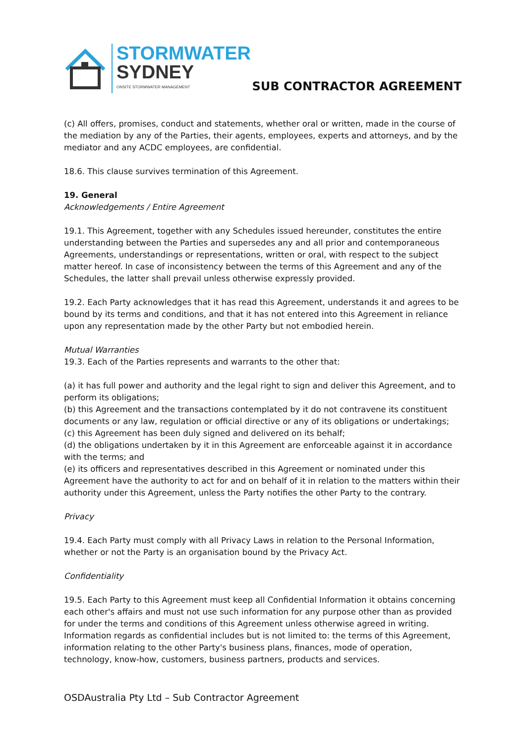STORMWATER
SYDNEY
ONSITE STORMWATER MANAGEMENT
SUB CONTRACTOR AGREEMENT
(c) All offers, promises, conduct and statements, whether oral or written, made in the course of the mediation by any of the Parties, their agents, employees, experts and attorneys, and by the mediator and any ACDC employees, are confidential.
18.6. This clause survives termination of this Agreement.
19. General
Acknowledgements / Entire Agreement
19.1. This Agreement, together with any Schedules issued hereunder, constitutes the entire understanding between the Parties and supersedes any and all prior and contemporaneous Agreements, understandings or representations, written or oral, with respect to the subject matter hereof. In case of inconsistency between the terms of this Agreement and any of the Schedules, the latter shall prevail unless otherwise expressly provided.
19.2. Each Party acknowledges that it has read this Agreement, understands it and agrees to be bound by its terms and conditions, and that it has not entered into this Agreement in reliance upon any representation made by the other Party but not embodied herein.
Mutual Warranties
19.3. Each of the Parties represents and warrants to the other that:
(a) it has full power and authority and the legal right to sign and deliver this Agreement, and to perform its obligations;
(b) this Agreement and the transactions contemplated by it do not contravene its constituent documents or any law, regulation or official directive or any of its obligations or undertakings;
(c) this Agreement has been duly signed and delivered on its behalf;
(d) the obligations undertaken by it in this Agreement are enforceable against it in accordance with the terms; and
(e) its officers and representatives described in this Agreement or nominated under this Agreement have the authority to act for and on behalf of it in relation to the matters within their authority under this Agreement, unless the Party notifies the other Party to the contrary.
Privacy
19.4. Each Party must comply with all Privacy Laws in relation to the Personal Information, whether or not the Party is an organisation bound by the Privacy Act.
Confidentiality
19.5. Each Party to this Agreement must keep all Confidential Information it obtains concerning each other's affairs and must not use such information for any purpose other than as provided for under the terms and conditions of this Agreement unless otherwise agreed in writing. Information regards as confidential includes but is not limited to: the terms of this Agreement, information relating to the other Party's business plans, finances, mode of operation, technology, know-how, customers, business partners, products and services.
OSDAustralia Pty Ltd – Sub Contractor Agreement